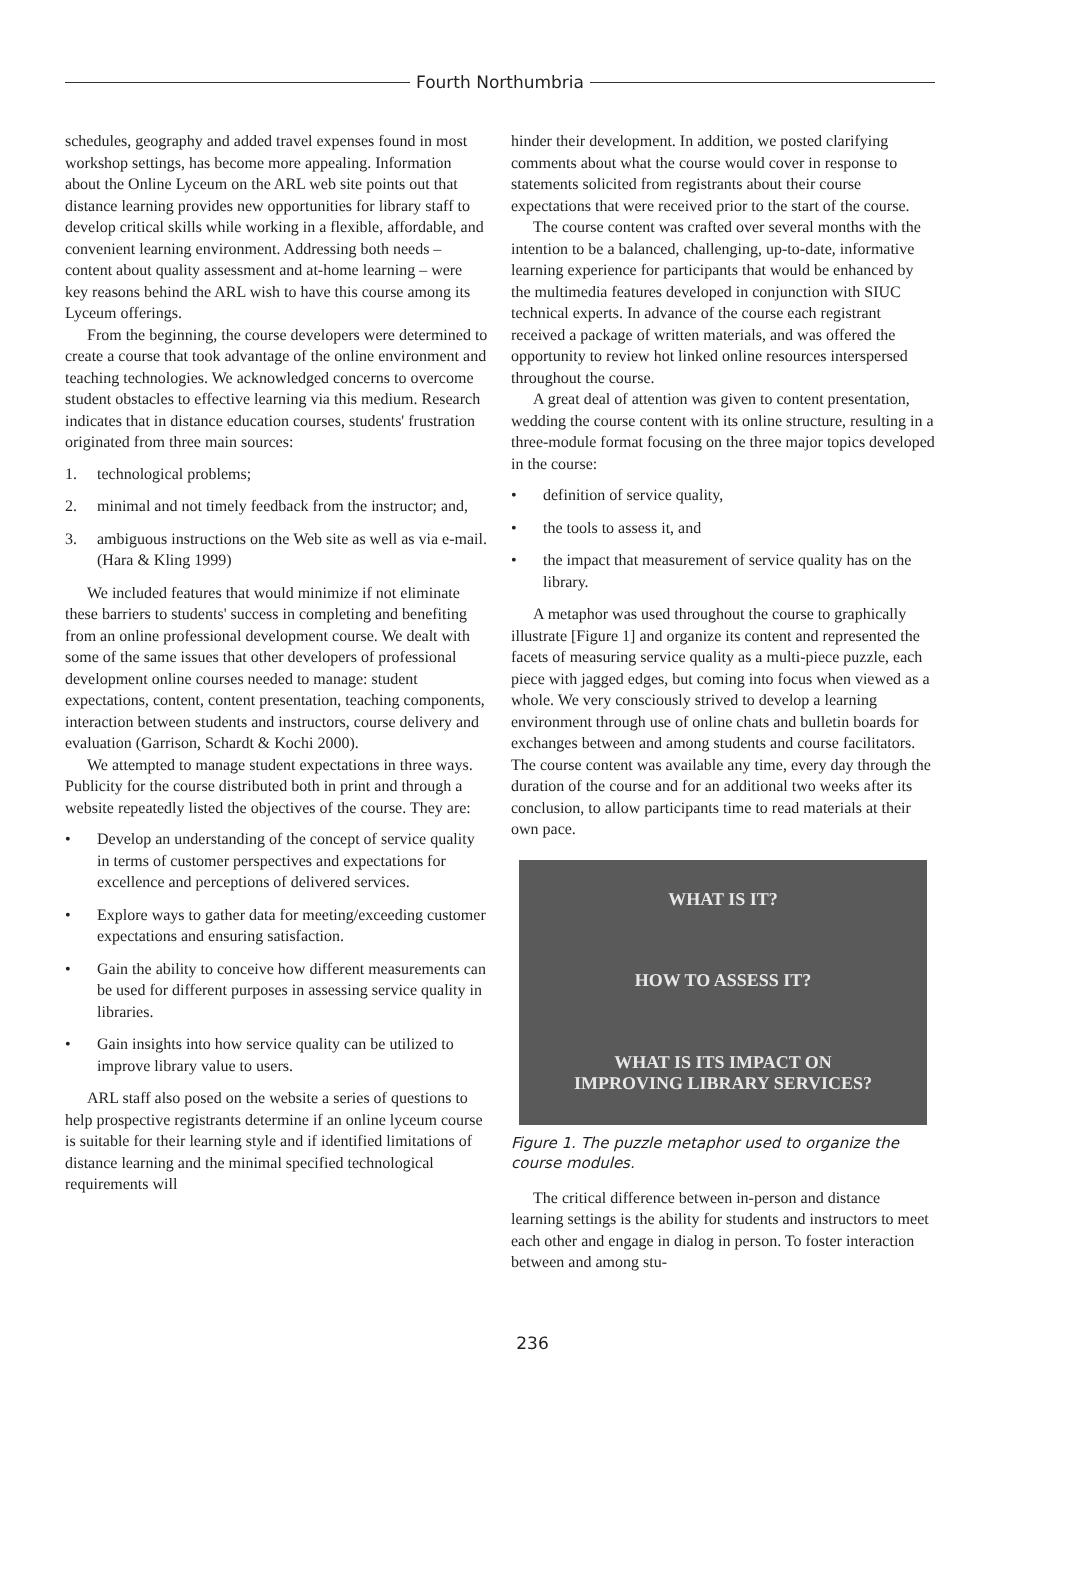Fourth Northumbria
schedules, geography and added travel expenses found in most workshop settings, has become more appealing. Information about the Online Lyceum on the ARL web site points out that distance learning provides new opportunities for library staff to develop critical skills while working in a flexible, affordable, and convenient learning environment. Addressing both needs – content about quality assessment and at-home learning – were key reasons behind the ARL wish to have this course among its Lyceum offerings.
From the beginning, the course developers were determined to create a course that took advantage of the online environment and teaching technologies. We acknowledged concerns to overcome student obstacles to effective learning via this medium. Research indicates that in distance education courses, students' frustration originated from three main sources:
1. technological problems;
2. minimal and not timely feedback from the instructor; and,
3. ambiguous instructions on the Web site as well as via e-mail. (Hara & Kling 1999)
We included features that would minimize if not eliminate these barriers to students' success in completing and benefiting from an online professional development course. We dealt with some of the same issues that other developers of professional development online courses needed to manage: student expectations, content, content presentation, teaching components, interaction between students and instructors, course delivery and evaluation (Garrison, Schardt & Kochi 2000).
We attempted to manage student expectations in three ways. Publicity for the course distributed both in print and through a website repeatedly listed the objectives of the course. They are:
• Develop an understanding of the concept of service quality in terms of customer perspectives and expectations for excellence and perceptions of delivered services.
• Explore ways to gather data for meeting/exceeding customer expectations and ensuring satisfaction.
• Gain the ability to conceive how different measurements can be used for different purposes in assessing service quality in libraries.
• Gain insights into how service quality can be utilized to improve library value to users.
ARL staff also posed on the website a series of questions to help prospective registrants determine if an online lyceum course is suitable for their learning style and if identified limitations of distance learning and the minimal specified technological requirements will
hinder their development. In addition, we posted clarifying comments about what the course would cover in response to statements solicited from registrants about their course expectations that were received prior to the start of the course.
The course content was crafted over several months with the intention to be a balanced, challenging, up-to-date, informative learning experience for participants that would be enhanced by the multimedia features developed in conjunction with SIUC technical experts. In advance of the course each registrant received a package of written materials, and was offered the opportunity to review hot linked online resources interspersed throughout the course.
A great deal of attention was given to content presentation, wedding the course content with its online structure, resulting in a three-module format focusing on the three major topics developed in the course:
• definition of service quality,
• the tools to assess it, and
• the impact that measurement of service quality has on the library.
A metaphor was used throughout the course to graphically illustrate [Figure 1] and organize its content and represented the facets of measuring service quality as a multi-piece puzzle, each piece with jagged edges, but coming into focus when viewed as a whole. We very consciously strived to develop a learning environment through use of online chats and bulletin boards for exchanges between and among students and course facilitators. The course content was available any time, every day through the duration of the course and for an additional two weeks after its conclusion, to allow participants time to read materials at their own pace.
WHAT IS IT?
HOW TO ASSESS IT?
WHAT IS ITS IMPACT ON
IMPROVING LIBRARY SERVICES?
Figure 1. The puzzle metaphor used to organize the course modules.
The critical difference between in-person and distance learning settings is the ability for students and instructors to meet each other and engage in dialog in person. To foster interaction between and among stu-
236